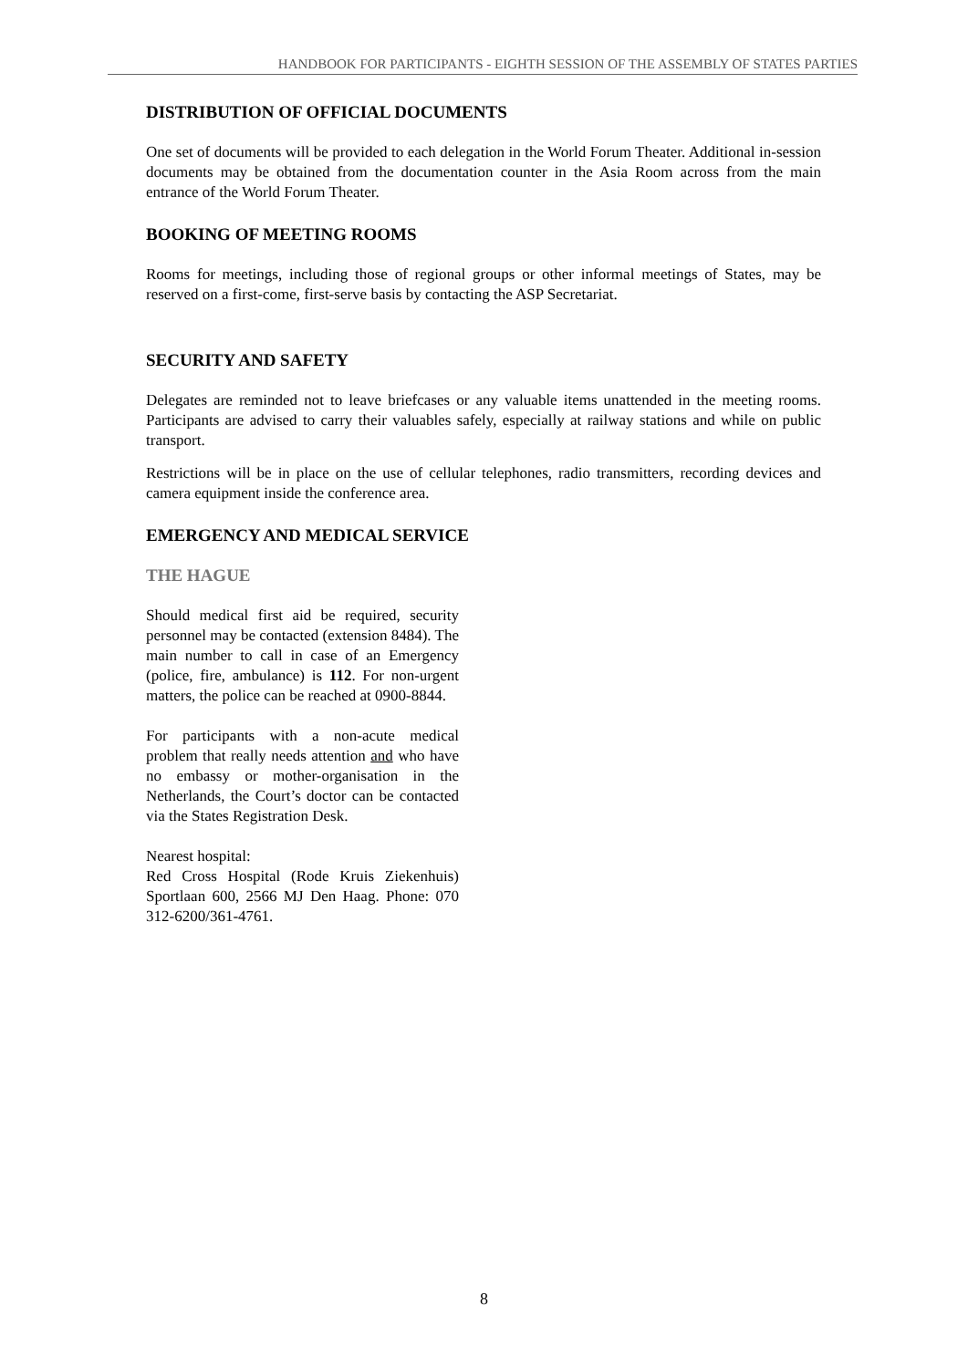HANDBOOK FOR PARTICIPANTS - EIGHTH SESSION OF THE ASSEMBLY OF STATES PARTIES
DISTRIBUTION OF OFFICIAL DOCUMENTS
One set of documents will be provided to each delegation in the World Forum Theater. Additional in-session documents may be obtained from the documentation counter in the Asia Room across from the main entrance of the World Forum Theater.
BOOKING OF MEETING ROOMS
Rooms for meetings, including those of regional groups or other informal meetings of States, may be reserved on a first-come, first-serve basis by contacting the ASP Secretariat.
SECURITY AND SAFETY
Delegates are reminded not to leave briefcases or any valuable items unattended in the meeting rooms. Participants are advised to carry their valuables safely, especially at railway stations and while on public transport.
Restrictions will be in place on the use of cellular telephones, radio transmitters, recording devices and camera equipment inside the conference area.
EMERGENCY AND MEDICAL SERVICE
THE HAGUE
Should medical first aid be required, security personnel may be contacted (extension 8484). The main number to call in case of an Emergency (police, fire, ambulance) is 112. For non-urgent matters, the police can be reached at 0900-8844.
For participants with a non-acute medical problem that really needs attention and who have no embassy or mother-organisation in the Netherlands, the Court’s doctor can be contacted via the States Registration Desk.
Nearest hospital:
Red Cross Hospital (Rode Kruis Ziekenhuis) Sportlaan 600, 2566 MJ Den Haag. Phone: 070 312-6200/361-4761.
8